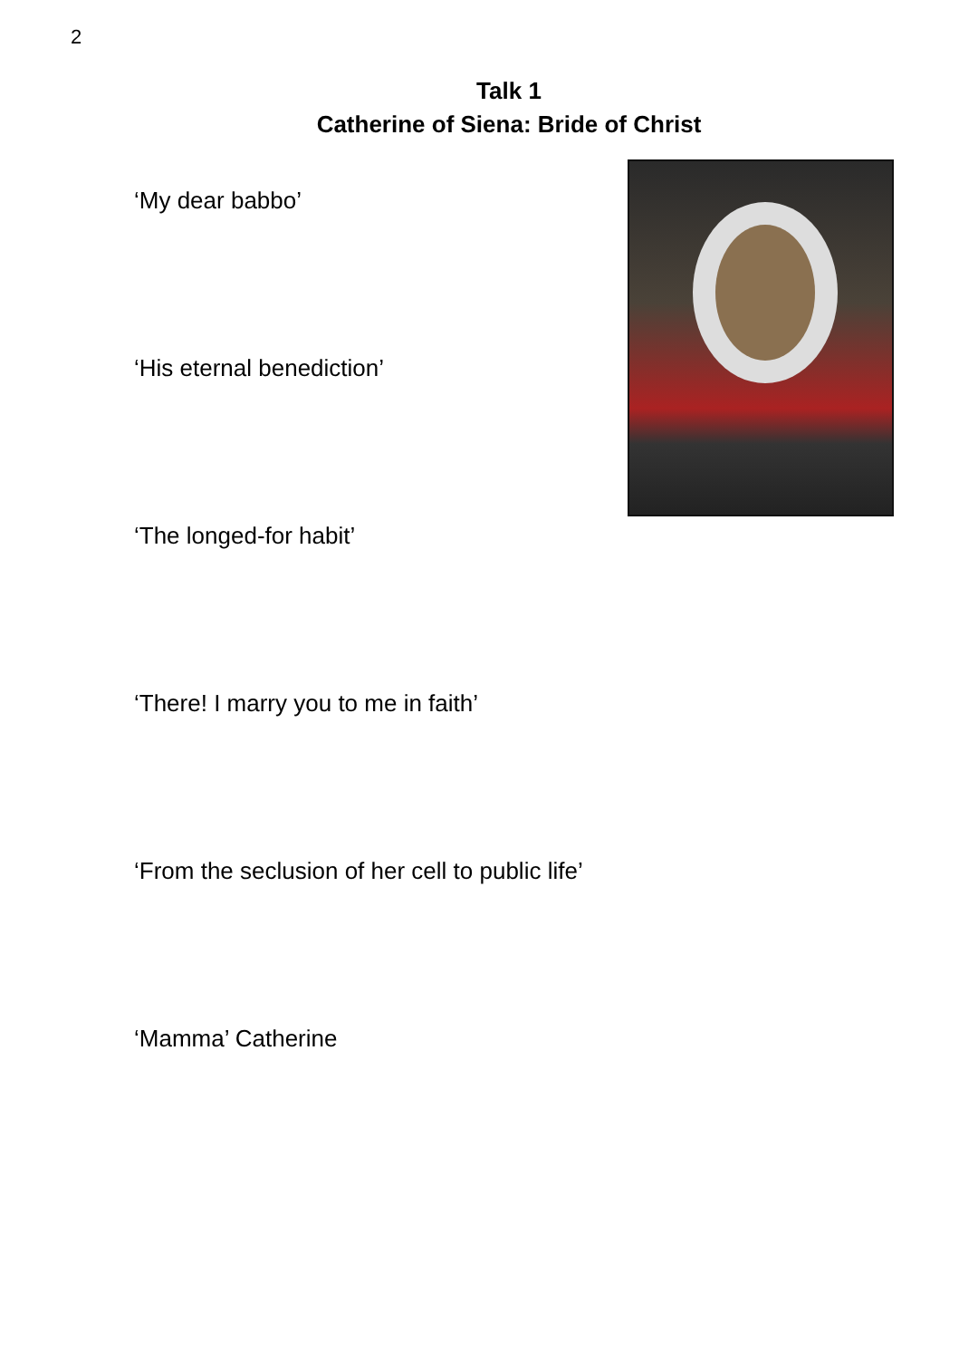2
Talk 1
Catherine of Siena: Bride of Christ
‘My dear babbo’
‘His eternal benediction’
‘The longed-for habit’
‘There! I marry you to me in faith’
‘From the seclusion of her cell to public life’
‘Mamma’ Catherine